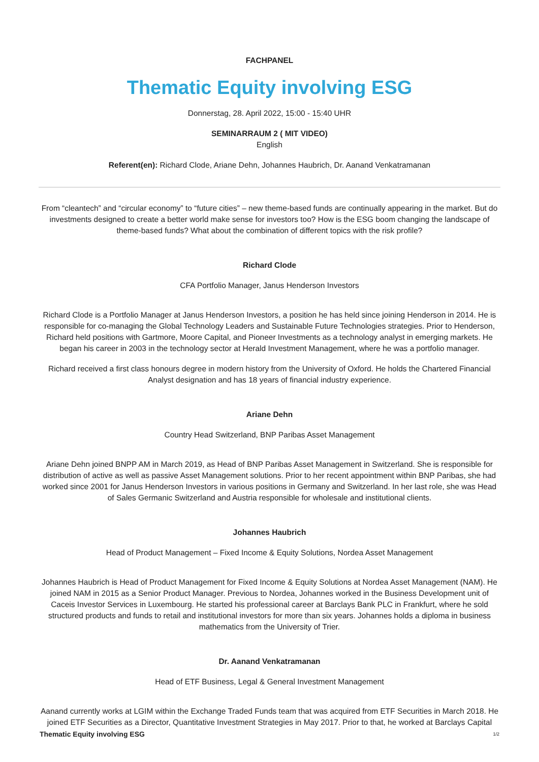FACHPANEL
Thematic Equity involving ESG
Donnerstag, 28. April 2022, 15:00 - 15:40 UHR
SEMINARRAUM 2 ( MIT VIDEO)
English
Referent(en): Richard Clode, Ariane Dehn, Johannes Haubrich, Dr. Aanand Venkatramanan
From “cleantech” and “circular economy” to “future cities” – new theme-based funds are continually appearing in the market. But do investments designed to create a better world make sense for investors too? How is the ESG boom changing the landscape of theme-based funds? What about the combination of different topics with the risk profile?
Richard Clode
CFA Portfolio Manager, Janus Henderson Investors
Richard Clode is a Portfolio Manager at Janus Henderson Investors, a position he has held since joining Henderson in 2014. He is responsible for co-managing the Global Technology Leaders and Sustainable Future Technologies strategies. Prior to Henderson, Richard held positions with Gartmore, Moore Capital, and Pioneer Investments as a technology analyst in emerging markets. He began his career in 2003 in the technology sector at Herald Investment Management, where he was a portfolio manager.
Richard received a first class honours degree in modern history from the University of Oxford. He holds the Chartered Financial Analyst designation and has 18 years of financial industry experience.
Ariane Dehn
Country Head Switzerland, BNP Paribas Asset Management
Ariane Dehn joined BNPP AM in March 2019, as Head of BNP Paribas Asset Management in Switzerland. She is responsible for distribution of active as well as passive Asset Management solutions. Prior to her recent appointment within BNP Paribas, she had worked since 2001 for Janus Henderson Investors in various positions in Germany and Switzerland. In her last role, she was Head of Sales Germanic Switzerland and Austria responsible for wholesale and institutional clients.
Johannes Haubrich
Head of Product Management – Fixed Income & Equity Solutions, Nordea Asset Management
Johannes Haubrich is Head of Product Management for Fixed Income & Equity Solutions at Nordea Asset Management (NAM). He joined NAM in 2015 as a Senior Product Manager. Previous to Nordea, Johannes worked in the Business Development unit of Caceis Investor Services in Luxembourg. He started his professional career at Barclays Bank PLC in Frankfurt, where he sold structured products and funds to retail and institutional investors for more than six years. Johannes holds a diploma in business mathematics from the University of Trier.
Dr. Aanand Venkatramanan
Head of ETF Business, Legal & General Investment Management
Aanand currently works at LGIM within the Exchange Traded Funds team that was acquired from ETF Securities in March 2018. He joined ETF Securities as a Director, Quantitative Investment Strategies in May 2017. Prior to that, he worked at Barclays Capital
Thematic Equity involving ESG 1/2